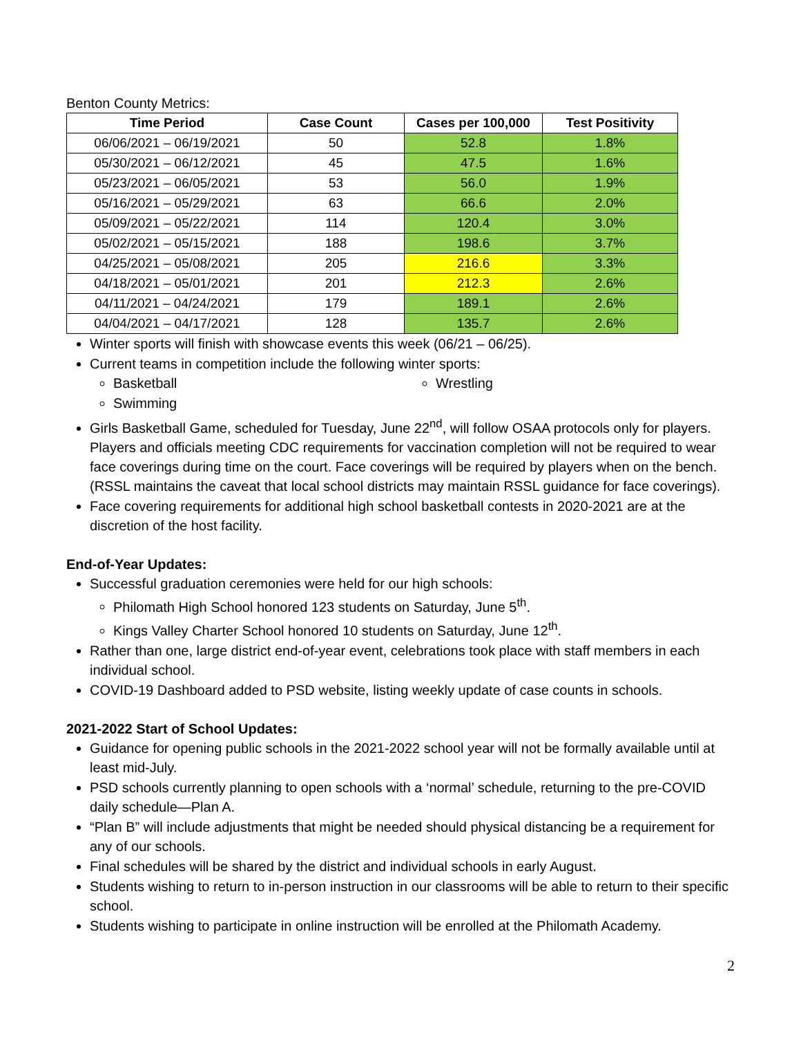Benton County Metrics:
| Time Period | Case Count | Cases per 100,000 | Test Positivity |
| --- | --- | --- | --- |
| 06/06/2021 – 06/19/2021 | 50 | 52.8 | 1.8% |
| 05/30/2021 – 06/12/2021 | 45 | 47.5 | 1.6% |
| 05/23/2021 – 06/05/2021 | 53 | 56.0 | 1.9% |
| 05/16/2021 – 05/29/2021 | 63 | 66.6 | 2.0% |
| 05/09/2021 – 05/22/2021 | 114 | 120.4 | 3.0% |
| 05/02/2021 – 05/15/2021 | 188 | 198.6 | 3.7% |
| 04/25/2021 – 05/08/2021 | 205 | 216.6 | 3.3% |
| 04/18/2021 – 05/01/2021 | 201 | 212.3 | 2.6% |
| 04/11/2021 – 04/24/2021 | 179 | 189.1 | 2.6% |
| 04/04/2021 – 04/17/2021 | 128 | 135.7 | 2.6% |
Winter sports will finish with showcase events this week (06/21 – 06/25).
Current teams in competition include the following winter sports:
Basketball
Swimming
Wrestling
Girls Basketball Game, scheduled for Tuesday, June 22<sup>nd</sup>, will follow OSAA protocols only for players. Players and officials meeting CDC requirements for vaccination completion will not be required to wear face coverings during time on the court. Face coverings will be required by players when on the bench. (RSSL maintains the caveat that local school districts may maintain RSSL guidance for face coverings).
Face covering requirements for additional high school basketball contests in 2020-2021 are at the discretion of the host facility.
End-of-Year Updates:
Successful graduation ceremonies were held for our high schools:
Philomath High School honored 123 students on Saturday, June 5<sup>th</sup>.
Kings Valley Charter School honored 10 students on Saturday, June 12<sup>th</sup>.
Rather than one, large district end-of-year event, celebrations took place with staff members in each individual school.
COVID-19 Dashboard added to PSD website, listing weekly update of case counts in schools.
2021-2022 Start of School Updates:
Guidance for opening public schools in the 2021-2022 school year will not be formally available until at least mid-July.
PSD schools currently planning to open schools with a ‘normal’ schedule, returning to the pre-COVID daily schedule—Plan A.
“Plan B” will include adjustments that might be needed should physical distancing be a requirement for any of our schools.
Final schedules will be shared by the district and individual schools in early August.
Students wishing to return to in-person instruction in our classrooms will be able to return to their specific school.
Students wishing to participate in online instruction will be enrolled at the Philomath Academy.
2